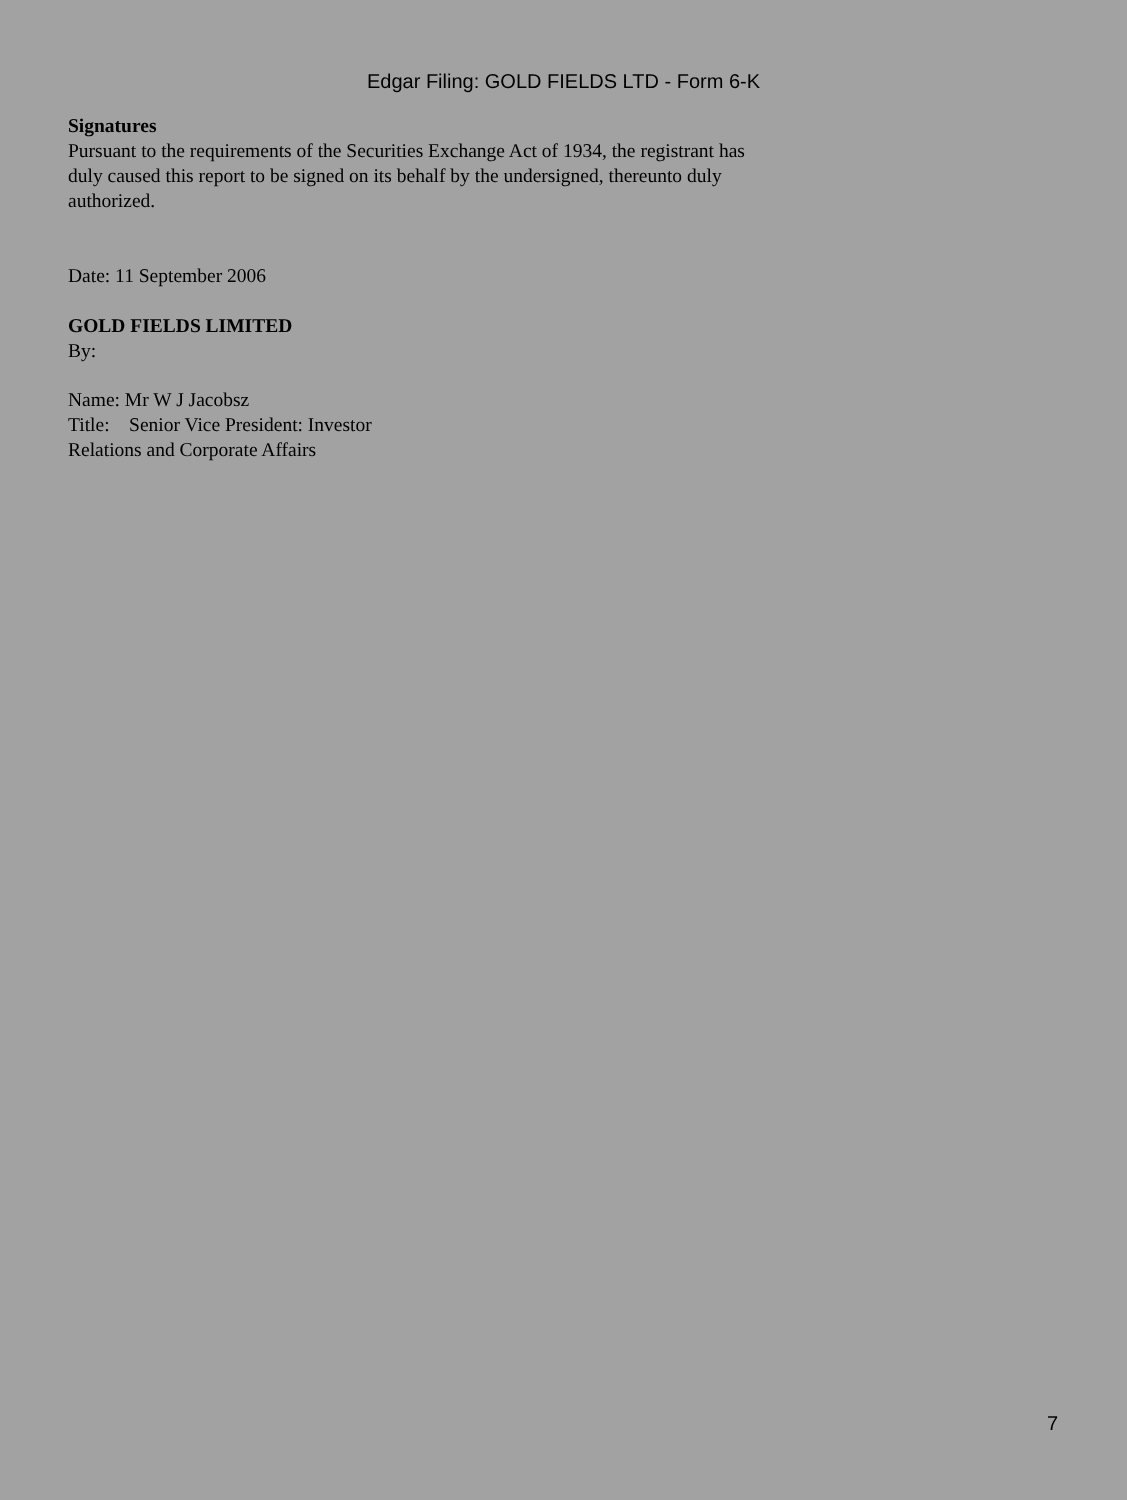Edgar Filing: GOLD FIELDS LTD - Form 6-K
Signatures
Pursuant to the requirements of the Securities Exchange Act of 1934, the registrant has duly caused this report to be signed on its behalf by the undersigned, thereunto duly authorized.
Date: 11 September 2006
GOLD FIELDS LIMITED
By:
Name: Mr W J Jacobsz
Title: Senior Vice President: Investor Relations and Corporate Affairs
7